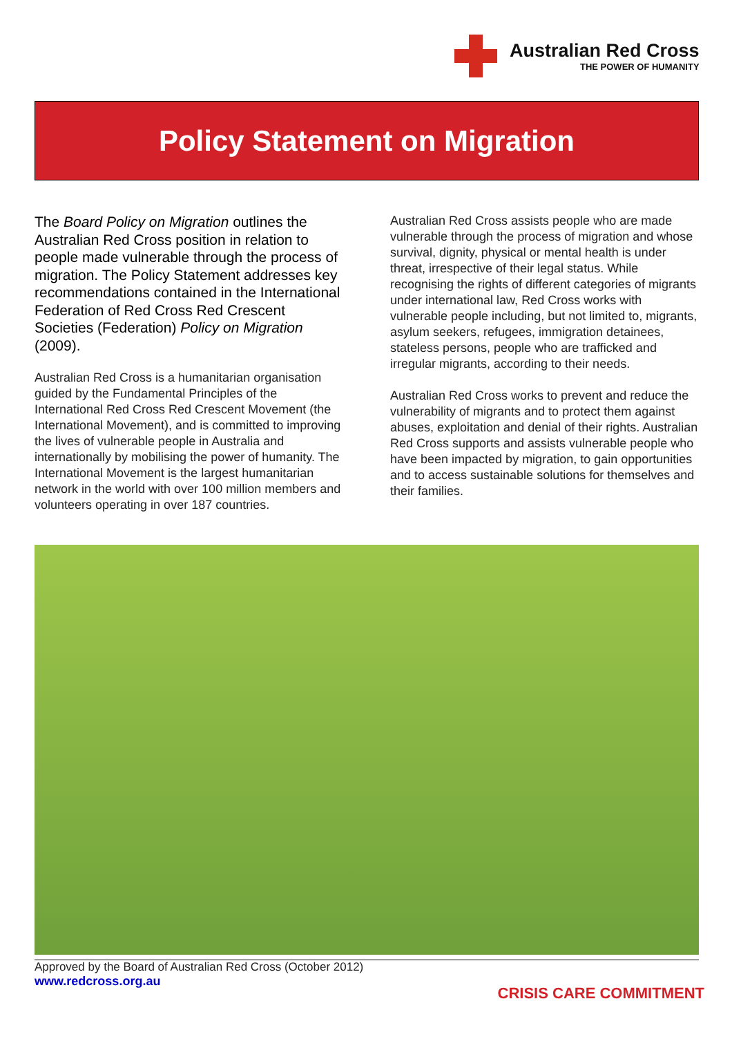Australian Red Cross
THE POWER OF HUMANITY
Policy Statement on Migration
The Board Policy on Migration outlines the Australian Red Cross position in relation to people made vulnerable through the process of migration. The Policy Statement addresses key recommendations contained in the International Federation of Red Cross Red Crescent Societies (Federation) Policy on Migration (2009).
Australian Red Cross is a humanitarian organisation guided by the Fundamental Principles of the International Red Cross Red Crescent Movement (the International Movement), and is committed to improving the lives of vulnerable people in Australia and internationally by mobilising the power of humanity. The International Movement is the largest humanitarian network in the world with over 100 million members and volunteers operating in over 187 countries.
Australian Red Cross assists people who are made vulnerable through the process of migration and whose survival, dignity, physical or mental health is under threat, irrespective of their legal status. While recognising the rights of different categories of migrants under international law, Red Cross works with vulnerable people including, but not limited to, migrants, asylum seekers, refugees, immigration detainees, stateless persons, people who are trafficked and irregular migrants, according to their needs.
Australian Red Cross works to prevent and reduce the vulnerability of migrants and to protect them against abuses, exploitation and denial of their rights. Australian Red Cross supports and assists vulnerable people who have been impacted by migration, to gain opportunities and to access sustainable solutions for themselves and their families.
Approved by the Board of Australian Red Cross (October 2012)
www.redcross.org.au
CRISIS CARE COMMITMENT